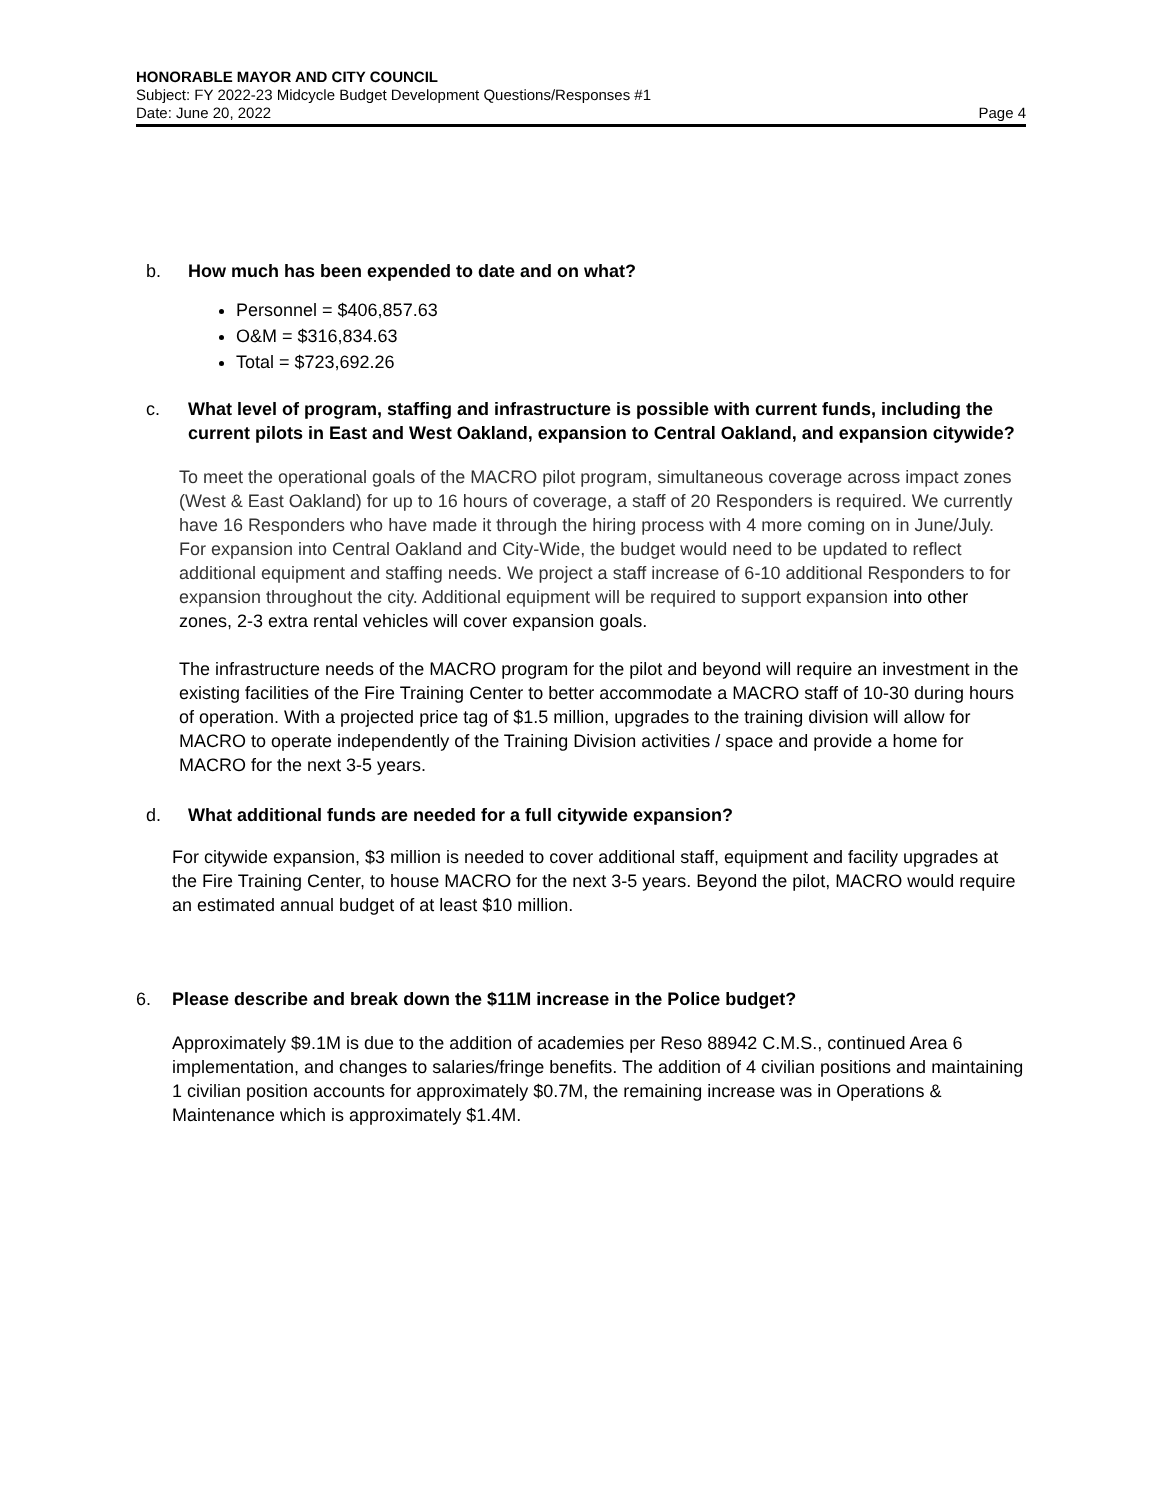HONORABLE MAYOR AND CITY COUNCIL
Subject: FY 2022-23 Midcycle Budget Development Questions/Responses #1
Date: June 20, 2022 Page 4
b. How much has been expended to date and on what?
Personnel = $406,857.63
O&M = $316,834.63
Total = $723,692.26
c. What level of program, staffing and infrastructure is possible with current funds, including the current pilots in East and West Oakland, expansion to Central Oakland, and expansion citywide?
To meet the operational goals of the MACRO pilot program, simultaneous coverage across impact zones (West & East Oakland) for up to 16 hours of coverage, a staff of 20 Responders is required. We currently have 16 Responders who have made it through the hiring process with 4 more coming on in June/July. For expansion into Central Oakland and City-Wide, the budget would need to be updated to reflect additional equipment and staffing needs. We project a staff increase of 6-10 additional Responders to for expansion throughout the city. Additional equipment will be required to support expansion into other zones, 2-3 extra rental vehicles will cover expansion goals.
The infrastructure needs of the MACRO program for the pilot and beyond will require an investment in the existing facilities of the Fire Training Center to better accommodate a MACRO staff of 10-30 during hours of operation. With a projected price tag of $1.5 million, upgrades to the training division will allow for MACRO to operate independently of the Training Division activities / space and provide a home for MACRO for the next 3-5 years.
d. What additional funds are needed for a full citywide expansion?
For citywide expansion, $3 million is needed to cover additional staff, equipment and facility upgrades at the Fire Training Center, to house MACRO for the next 3-5 years. Beyond the pilot, MACRO would require an estimated annual budget of at least $10 million.
6. Please describe and break down the $11M increase in the Police budget?
Approximately $9.1M is due to the addition of academies per Reso 88942 C.M.S., continued Area 6 implementation, and changes to salaries/fringe benefits. The addition of 4 civilian positions and maintaining 1 civilian position accounts for approximately $0.7M, the remaining increase was in Operations & Maintenance which is approximately $1.4M.